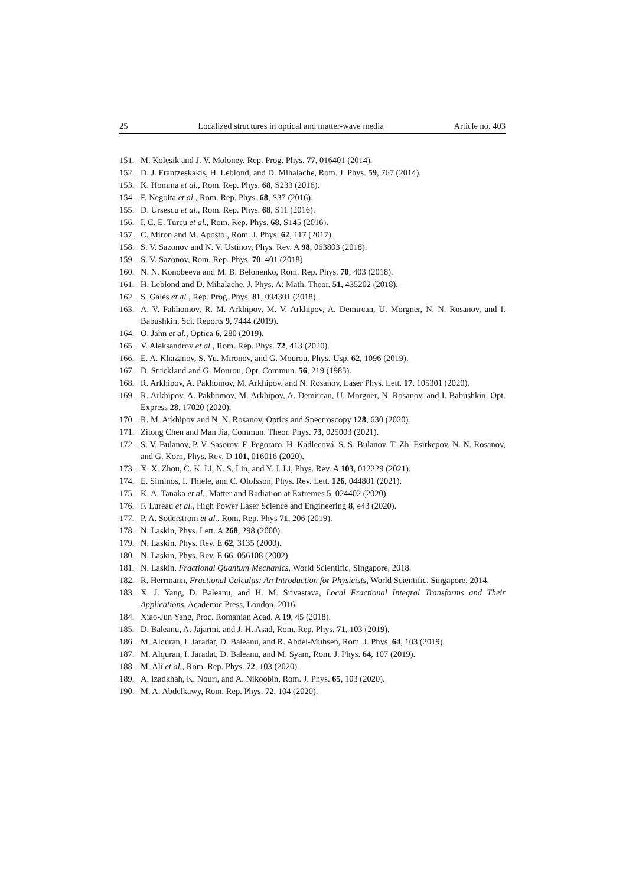25 Localized structures in optical and matter-wave media Article no. 403
151. M. Kolesik and J. V. Moloney, Rep. Prog. Phys. 77, 016401 (2014).
152. D. J. Frantzeskakis, H. Leblond, and D. Mihalache, Rom. J. Phys. 59, 767 (2014).
153. K. Homma et al., Rom. Rep. Phys. 68, S233 (2016).
154. F. Negoita et al., Rom. Rep. Phys. 68, S37 (2016).
155. D. Ursescu et al., Rom. Rep. Phys. 68, S11 (2016).
156. I. C. E. Turcu et al., Rom. Rep. Phys. 68, S145 (2016).
157. C. Miron and M. Apostol, Rom. J. Phys. 62, 117 (2017).
158. S. V. Sazonov and N. V. Ustinov, Phys. Rev. A 98, 063803 (2018).
159. S. V. Sazonov, Rom. Rep. Phys. 70, 401 (2018).
160. N. N. Konobeeva and M. B. Belonenko, Rom. Rep. Phys. 70, 403 (2018).
161. H. Leblond and D. Mihalache, J. Phys. A: Math. Theor. 51, 435202 (2018).
162. S. Gales et al., Rep. Prog. Phys. 81, 094301 (2018).
163. A. V. Pakhomov, R. M. Arkhipov, M. V. Arkhipov, A. Demircan, U. Morgner, N. N. Rosanov, and I. Babushkin, Sci. Reports 9, 7444 (2019).
164. O. Jahn et al., Optica 6, 280 (2019).
165. V. Aleksandrov et al., Rom. Rep. Phys. 72, 413 (2020).
166. E. A. Khazanov, S. Yu. Mironov, and G. Mourou, Phys.-Usp. 62, 1096 (2019).
167. D. Strickland and G. Mourou, Opt. Commun. 56, 219 (1985).
168. R. Arkhipov, A. Pakhomov, M. Arkhipov. and N. Rosanov, Laser Phys. Lett. 17, 105301 (2020).
169. R. Arkhipov, A. Pakhomov, M. Arkhipov, A. Demircan, U. Morgner, N. Rosanov, and I. Babushkin, Opt. Express 28, 17020 (2020).
170. R. M. Arkhipov and N. N. Rosanov, Optics and Spectroscopy 128, 630 (2020).
171. Zitong Chen and Man Jia, Commun. Theor. Phys. 73, 025003 (2021).
172. S. V. Bulanov, P. V. Sasorov, F. Pegoraro, H. Kadlecová, S. S. Bulanov, T. Zh. Esirkepov, N. N. Rosanov, and G. Korn, Phys. Rev. D 101, 016016 (2020).
173. X. X. Zhou, C. K. Li, N. S. Lin, and Y. J. Li, Phys. Rev. A 103, 012229 (2021).
174. E. Siminos, I. Thiele, and C. Olofsson, Phys. Rev. Lett. 126, 044801 (2021).
175. K. A. Tanaka et al., Matter and Radiation at Extremes 5, 024402 (2020).
176. F. Lureau et al., High Power Laser Science and Engineering 8, e43 (2020).
177. P. A. Söderström et al., Rom. Rep. Phys 71, 206 (2019).
178. N. Laskin, Phys. Lett. A 268, 298 (2000).
179. N. Laskin, Phys. Rev. E 62, 3135 (2000).
180. N. Laskin, Phys. Rev. E 66, 056108 (2002).
181. N. Laskin, Fractional Quantum Mechanics, World Scientific, Singapore, 2018.
182. R. Herrmann, Fractional Calculus: An Introduction for Physicists, World Scientific, Singapore, 2014.
183. X. J. Yang, D. Baleanu, and H. M. Srivastava, Local Fractional Integral Transforms and Their Applications, Academic Press, London, 2016.
184. Xiao-Jun Yang, Proc. Romanian Acad. A 19, 45 (2018).
185. D. Baleanu, A. Jajarmi, and J. H. Asad, Rom. Rep. Phys. 71, 103 (2019).
186. M. Alquran, I. Jaradat, D. Baleanu, and R. Abdel-Muhsen, Rom. J. Phys. 64, 103 (2019).
187. M. Alquran, I. Jaradat, D. Baleanu, and M. Syam, Rom. J. Phys. 64, 107 (2019).
188. M. Ali et al., Rom. Rep. Phys. 72, 103 (2020).
189. A. Izadkhah, K. Nouri, and A. Nikoobin, Rom. J. Phys. 65, 103 (2020).
190. M. A. Abdelkawy, Rom. Rep. Phys. 72, 104 (2020).